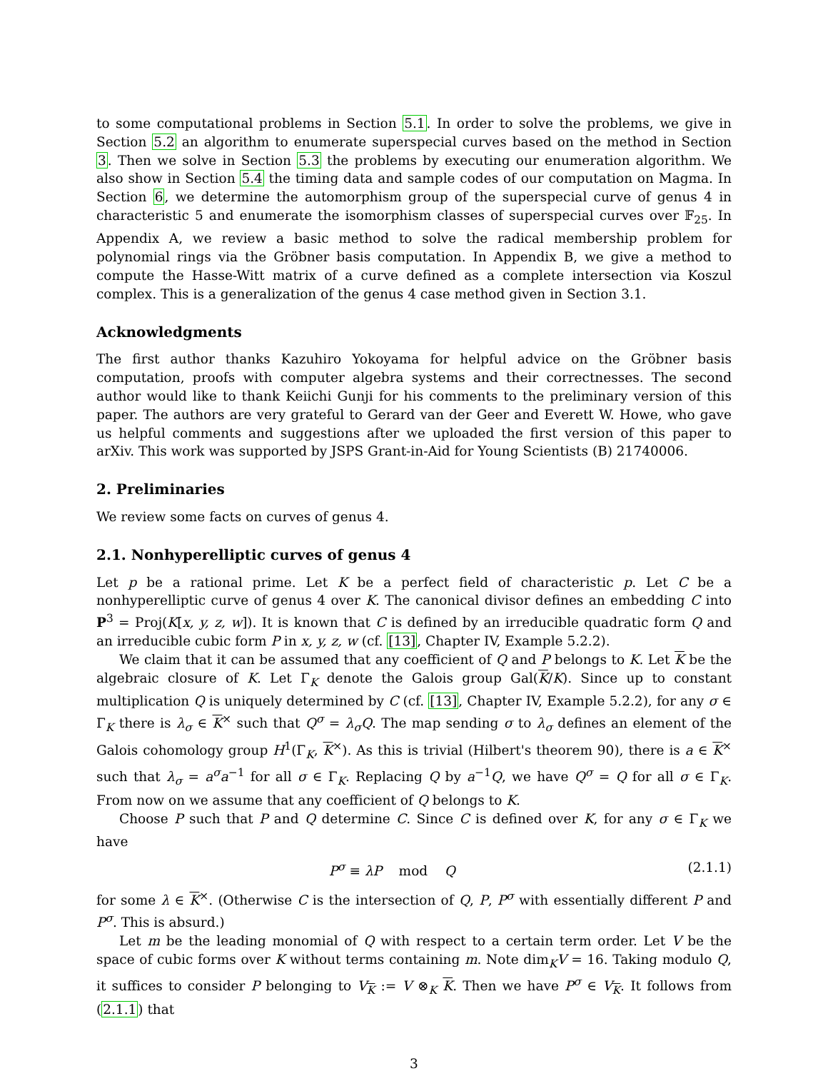to some computational problems in Section 5.1. In order to solve the problems, we give in Section 5.2 an algorithm to enumerate superspecial curves based on the method in Section 3. Then we solve in Section 5.3 the problems by executing our enumeration algorithm. We also show in Section 5.4 the timing data and sample codes of our computation on Magma. In Section 6, we determine the automorphism group of the superspecial curve of genus 4 in characteristic 5 and enumerate the isomorphism classes of superspecial curves over 𝔽<sub>25</sub>. In Appendix A, we review a basic method to solve the radical membership problem for polynomial rings via the Gröbner basis computation. In Appendix B, we give a method to compute the Hasse-Witt matrix of a curve defined as a complete intersection via Koszul complex. This is a generalization of the genus 4 case method given in Section 3.1.
Acknowledgments
The first author thanks Kazuhiro Yokoyama for helpful advice on the Gröbner basis computation, proofs with computer algebra systems and their correctnesses. The second author would like to thank Keiichi Gunji for his comments to the preliminary version of this paper. The authors are very grateful to Gerard van der Geer and Everett W. Howe, who gave us helpful comments and suggestions after we uploaded the first version of this paper to arXiv. This work was supported by JSPS Grant-in-Aid for Young Scientists (B) 21740006.
2. Preliminaries
We review some facts on curves of genus 4.
2.1. Nonhyperelliptic curves of genus 4
Let p be a rational prime. Let K be a perfect field of characteristic p. Let C be a nonhyperelliptic curve of genus 4 over K. The canonical divisor defines an embedding C into P<sup>3</sup> = Proj(K[x, y, z, w]). It is known that C is defined by an irreducible quadratic form Q and an irreducible cubic form P in x, y, z, w (cf. [13], Chapter IV, Example 5.2.2).
We claim that it can be assumed that any coefficient of Q and P belongs to K. Let K be the algebraic closure of K. Let Γ<sub>K</sub> denote the Galois group Gal(K/K). Since up to constant multiplication Q is uniquely determined by C (cf. [13], Chapter IV, Example 5.2.2), for any σ ∈ Γ<sub>K</sub> there is λ<sub>σ</sub> ∈ K<sup>×</sup> such that Q<sup>σ</sup> = λ<sub>σ</sub>Q. The map sending σ to λ<sub>σ</sub> defines an element of the Galois cohomology group H<sup>1</sup>(Γ<sub>K</sub>, K<sup>×</sup>). As this is trivial (Hilbert's theorem 90), there is a ∈ K<sup>×</sup> such that λ<sub>σ</sub> = a<sup>σ</sup>a<sup>−1</sup> for all σ ∈ Γ<sub>K</sub>. Replacing Q by a<sup>−1</sup>Q, we have Q<sup>σ</sup> = Q for all σ ∈ Γ<sub>K</sub>. From now on we assume that any coefficient of Q belongs to K.
Choose P such that P and Q determine C. Since C is defined over K, for any σ ∈ Γ<sub>K</sub> we have
P<sup>σ</sup> ≡ λP mod Q (2.1.1)
for some λ ∈ K<sup>×</sup>. (Otherwise C is the intersection of Q, P, P<sup>σ</sup> with essentially different P and P<sup>σ</sup>. This is absurd.)
Let m be the leading monomial of Q with respect to a certain term order. Let V be the space of cubic forms over K without terms containing m. Note dim<sub>K</sub>V = 16. Taking modulo Q, it suffices to consider P belonging to V<sub>K</sub> := V ⊗<sub>K</sub> K. Then we have P<sup>σ</sup> ∈ V<sub>K</sub>. It follows from (2.1.1) that
3